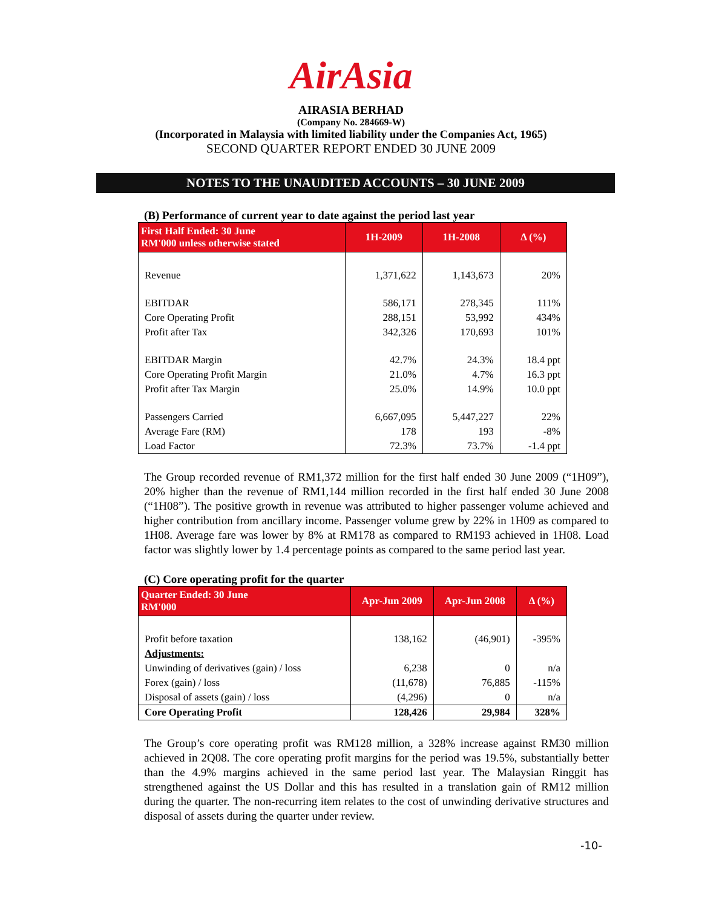AirAsia
AIRASIA BERHAD
(Company No. 284669-W)
(Incorporated in Malaysia with limited liability under the Companies Act, 1965)
SECOND QUARTER REPORT ENDED 30 JUNE 2009
NOTES TO THE UNAUDITED ACCOUNTS – 30 JUNE 2009
(B) Performance of current year to date against the period last year
| First Half Ended: 30 June RM'000 unless otherwise stated | 1H-2009 | 1H-2008 | Δ (%) |
| --- | --- | --- | --- |
| Revenue | 1,371,622 | 1,143,673 | 20% |
| EBITDAR | 586,171 | 278,345 | 111% |
| Core Operating Profit | 288,151 | 53,992 | 434% |
| Profit after Tax | 342,326 | 170,693 | 101% |
| EBITDAR Margin | 42.7% | 24.3% | 18.4 ppt |
| Core Operating Profit Margin | 21.0% | 4.7% | 16.3 ppt |
| Profit after Tax Margin | 25.0% | 14.9% | 10.0 ppt |
| Passengers Carried | 6,667,095 | 5,447,227 | 22% |
| Average Fare (RM) | 178 | 193 | -8% |
| Load Factor | 72.3% | 73.7% | -1.4 ppt |
The Group recorded revenue of RM1,372 million for the first half ended 30 June 2009 (“1H09”), 20% higher than the revenue of RM1,144 million recorded in the first half ended 30 June 2008 (“1H08”). The positive growth in revenue was attributed to higher passenger volume achieved and higher contribution from ancillary income. Passenger volume grew by 22% in 1H09 as compared to 1H08. Average fare was lower by 8% at RM178 as compared to RM193 achieved in 1H08. Load factor was slightly lower by 1.4 percentage points as compared to the same period last year.
(C) Core operating profit for the quarter
| Quarter Ended: 30 June RM'000 | Apr-Jun 2009 | Apr-Jun 2008 | Δ (%) |
| --- | --- | --- | --- |
| Profit before taxation | 138,162 | (46,901) | -395% |
| Adjustments: | | | |
| Unwinding of derivatives (gain) / loss | 6,238 | 0 | n/a |
| Forex (gain) / loss | (11,678) | 76,885 | -115% |
| Disposal of assets (gain) / loss | (4,296) | 0 | n/a |
| Core Operating Profit | 128,426 | 29,984 | 328% |
The Group’s core operating profit was RM128 million, a 328% increase against RM30 million achieved in 2Q08. The core operating profit margins for the period was 19.5%, substantially better than the 4.9% margins achieved in the same period last year. The Malaysian Ringgit has strengthened against the US Dollar and this has resulted in a translation gain of RM12 million during the quarter. The non-recurring item relates to the cost of unwinding derivative structures and disposal of assets during the quarter under review.
-10-